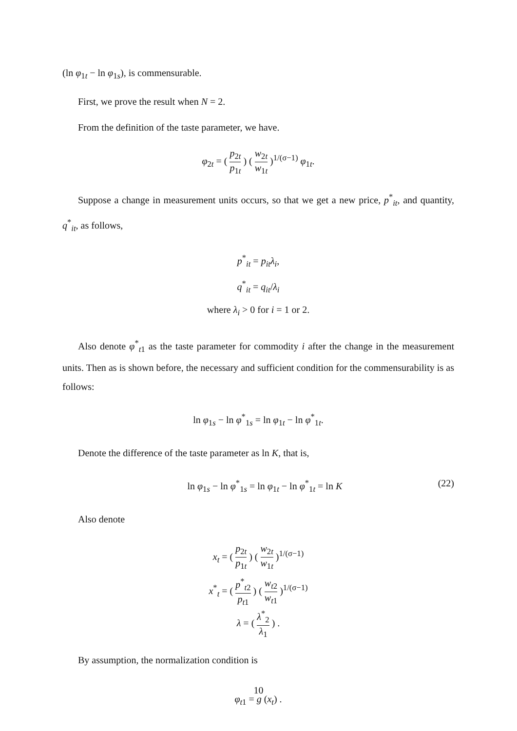(ln φ<sub>1t</sub> − ln φ<sub>1s</sub>), is commensurable.
First, we prove the result when N = 2.
From the definition of the taste parameter, we have.
φ<sub>2t</sub> = ( p<sub>2t</sub> p<sub>1t</sub> ) ( w<sub>2t</sub> w<sub>1t</sub> )<sup>1/(σ−1)</sup> φ<sub>1t</sub>.
Suppose a change in measurement units occurs, so that we get a new price, p<sup>*</sup><sub>it</sub>, and quantity, q<sup>*</sup><sub>it</sub>, as follows,
p<sup>*</sup><sub>it</sub> = p<sub>it</sub>λ<sub>i</sub>,
q<sup>*</sup><sub>it</sub> = q<sub>it</sub>/λ<sub>i</sub>
where λ<sub>i</sub> > 0 for i = 1 or 2.
Also denote φ<sup>*</sup><sub>t1</sub> as the taste parameter for commodity i after the change in the measurement units. Then as is shown before, the necessary and sufficient condition for the commensurability is as follows:
ln φ<sub>1s</sub> − ln φ<sup>*</sup><sub>1s</sub> = ln φ<sub>1t</sub> − ln φ<sup>*</sup><sub>1t</sub>.
Denote the difference of the taste parameter as ln K, that is,
ln φ<sub>1s</sub> − ln φ<sup>*</sup><sub>1s</sub> = ln φ<sub>1t</sub> − ln φ<sup>*</sup><sub>1t</sub> = ln K (22)
Also denote
x<sub>t</sub> = ( p<sub>2t</sub> p<sub>1t</sub> ) ( w<sub>2t</sub> w<sub>1t</sub> )<sup>1/(σ−1)</sup>
x<sup>*</sup><sub>t</sub> = ( p<sup>*</sup><sub>t2</sub> p<sub>t1</sub> ) ( w<sub>t2</sub> w<sub>t1</sub> )<sup>1/(σ−1)</sup>
λ = ( λ<sup>*</sup><sub>2</sub> λ<sub>1</sub> ) .
By assumption, the normalization condition is
φ<sub>t1</sub> = g (x<sub>t</sub>) .
10